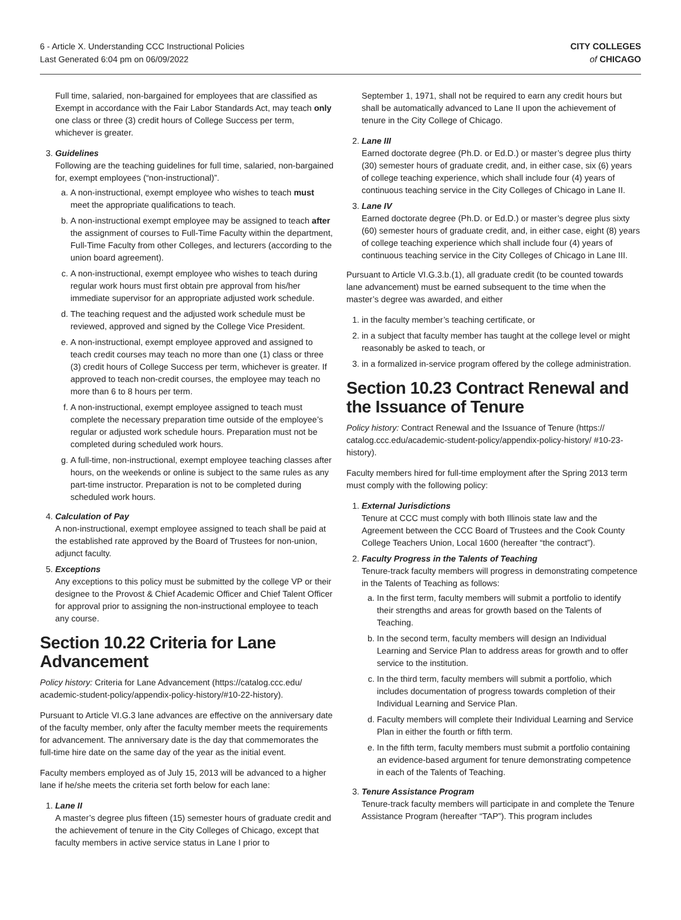6 - Article X. Understanding CCC Instructional Policies
Last Generated 6:04 pm on 06/09/2022
CITY COLLEGES
of CHICAGO
Full time, salaried, non-bargained for employees that are classified as Exempt in accordance with the Fair Labor Standards Act, may teach only one class or three (3) credit hours of College Success per term, whichever is greater.
3. Guidelines
Following are the teaching guidelines for full time, salaried, non-bargained for, exempt employees (“non-instructional)”.
a. A non-instructional, exempt employee who wishes to teach must meet the appropriate qualifications to teach.
b. A non-instructional exempt employee may be assigned to teach after the assignment of courses to Full-Time Faculty within the department, Full-Time Faculty from other Colleges, and lecturers (according to the union board agreement).
c. A non-instructional, exempt employee who wishes to teach during regular work hours must first obtain pre approval from his/her immediate supervisor for an appropriate adjusted work schedule.
d. The teaching request and the adjusted work schedule must be reviewed, approved and signed by the College Vice President.
e. A non-instructional, exempt employee approved and assigned to teach credit courses may teach no more than one (1) class or three (3) credit hours of College Success per term, whichever is greater. If approved to teach non-credit courses, the employee may teach no more than 6 to 8 hours per term.
f. A non-instructional, exempt employee assigned to teach must complete the necessary preparation time outside of the employee’s regular or adjusted work schedule hours. Preparation must not be completed during scheduled work hours.
g. A full-time, non-instructional, exempt employee teaching classes after hours, on the weekends or online is subject to the same rules as any part-time instructor. Preparation is not to be completed during scheduled work hours.
4. Calculation of Pay
A non-instructional, exempt employee assigned to teach shall be paid at the established rate approved by the Board of Trustees for non-union, adjunct faculty.
5. Exceptions
Any exceptions to this policy must be submitted by the college VP or their designee to the Provost & Chief Academic Officer and Chief Talent Officer for approval prior to assigning the non-instructional employee to teach any course.
Section 10.22 Criteria for Lane Advancement
Policy history: Criteria for Lane Advancement (https://catalog.ccc.edu/ academic-student-policy/appendix-policy-history/#10-22-history).
Pursuant to Article VI.G.3 lane advances are effective on the anniversary date of the faculty member, only after the faculty member meets the requirements for advancement. The anniversary date is the day that commemorates the full-time hire date on the same day of the year as the initial event.
Faculty members employed as of July 15, 2013 will be advanced to a higher lane if he/she meets the criteria set forth below for each lane:
1. Lane II
A master’s degree plus fifteen (15) semester hours of graduate credit and the achievement of tenure in the City Colleges of Chicago, except that faculty members in active service status in Lane I prior to
September 1, 1971, shall not be required to earn any credit hours but shall be automatically advanced to Lane II upon the achievement of tenure in the City College of Chicago.
2. Lane III
Earned doctorate degree (Ph.D. or Ed.D.) or master’s degree plus thirty (30) semester hours of graduate credit, and, in either case, six (6) years of college teaching experience, which shall include four (4) years of continuous teaching service in the City Colleges of Chicago in Lane II.
3. Lane IV
Earned doctorate degree (Ph.D. or Ed.D.) or master’s degree plus sixty (60) semester hours of graduate credit, and, in either case, eight (8) years of college teaching experience which shall include four (4) years of continuous teaching service in the City Colleges of Chicago in Lane III.
Pursuant to Article VI.G.3.b.(1), all graduate credit (to be counted towards lane advancement) must be earned subsequent to the time when the master’s degree was awarded, and either
1. in the faculty member’s teaching certificate, or
2. in a subject that faculty member has taught at the college level or might reasonably be asked to teach, or
3. in a formalized in-service program offered by the college administration.
Section 10.23 Contract Renewal and the Issuance of Tenure
Policy history: Contract Renewal and the Issuance of Tenure (https:// catalog.ccc.edu/academic-student-policy/appendix-policy-history/ #10-23-history).
Faculty members hired for full-time employment after the Spring 2013 term must comply with the following policy:
1. External Jurisdictions
Tenure at CCC must comply with both Illinois state law and the Agreement between the CCC Board of Trustees and the Cook County College Teachers Union, Local 1600 (hereafter “the contract”).
2. Faculty Progress in the Talents of Teaching
Tenure-track faculty members will progress in demonstrating competence in the Talents of Teaching as follows:
a. In the first term, faculty members will submit a portfolio to identify their strengths and areas for growth based on the Talents of Teaching.
b. In the second term, faculty members will design an Individual Learning and Service Plan to address areas for growth and to offer service to the institution.
c. In the third term, faculty members will submit a portfolio, which includes documentation of progress towards completion of their Individual Learning and Service Plan.
d. Faculty members will complete their Individual Learning and Service Plan in either the fourth or fifth term.
e. In the fifth term, faculty members must submit a portfolio containing an evidence-based argument for tenure demonstrating competence in each of the Talents of Teaching.
3. Tenure Assistance Program
Tenure-track faculty members will participate in and complete the Tenure Assistance Program (hereafter “TAP”). This program includes